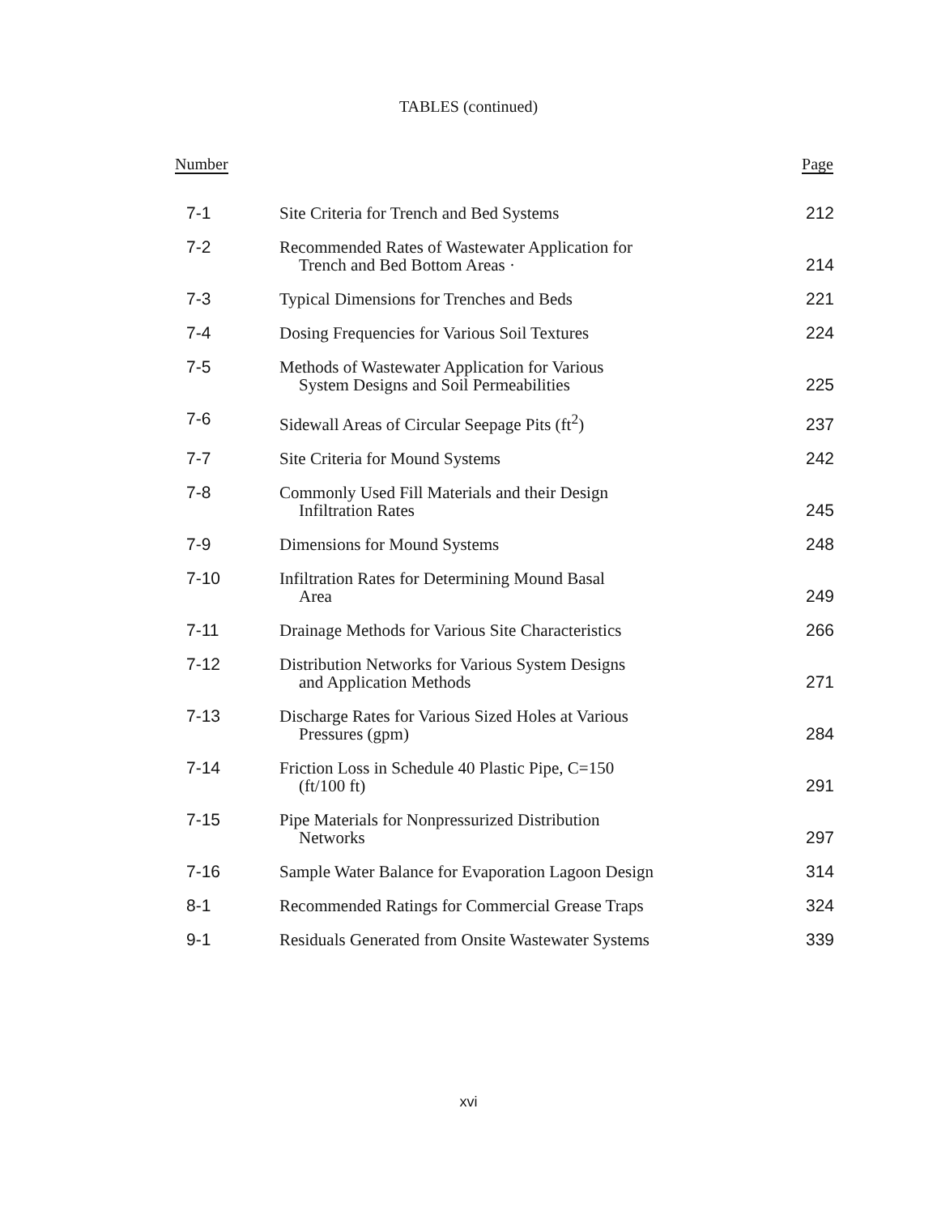TABLES (continued)
| Number | | Page |
| --- | --- | --- |
| 7-1 | Site Criteria for Trench and Bed Systems | 212 |
| 7-2 | Recommended Rates of Wastewater Application for Trench and Bed Bottom Areas · | 214 |
| 7-3 | Typical Dimensions for Trenches and Beds | 221 |
| 7-4 | Dosing Frequencies for Various Soil Textures | 224 |
| 7-5 | Methods of Wastewater Application for Various System Designs and Soil Permeabilities | 225 |
| 7-6 | Sidewall Areas of Circular Seepage Pits (ft<sup>2</sup>) | 237 |
| 7-7 | Site Criteria for Mound Systems | 242 |
| 7-8 | Commonly Used Fill Materials and their Design Infiltration Rates | 245 |
| 7-9 | Dimensions for Mound Systems | 248 |
| 7-10 | Infiltration Rates for Determining Mound Basal Area | 249 |
| 7-11 | Drainage Methods for Various Site Characteristics | 266 |
| 7-12 | Distribution Networks for Various System Designs and Application Methods | 271 |
| 7-13 | Discharge Rates for Various Sized Holes at Various Pressures (gpm) | 284 |
| 7-14 | Friction Loss in Schedule 40 Plastic Pipe, C=150 (ft/100 ft) | 291 |
| 7-15 | Pipe Materials for Nonpressurized Distribution Networks | 297 |
| 7-16 | Sample Water Balance for Evaporation Lagoon Design | 314 |
| 8-1 | Recommended Ratings for Commercial Grease Traps | 324 |
| 9-1 | Residuals Generated from Onsite Wastewater Systems | 339 |
xvi